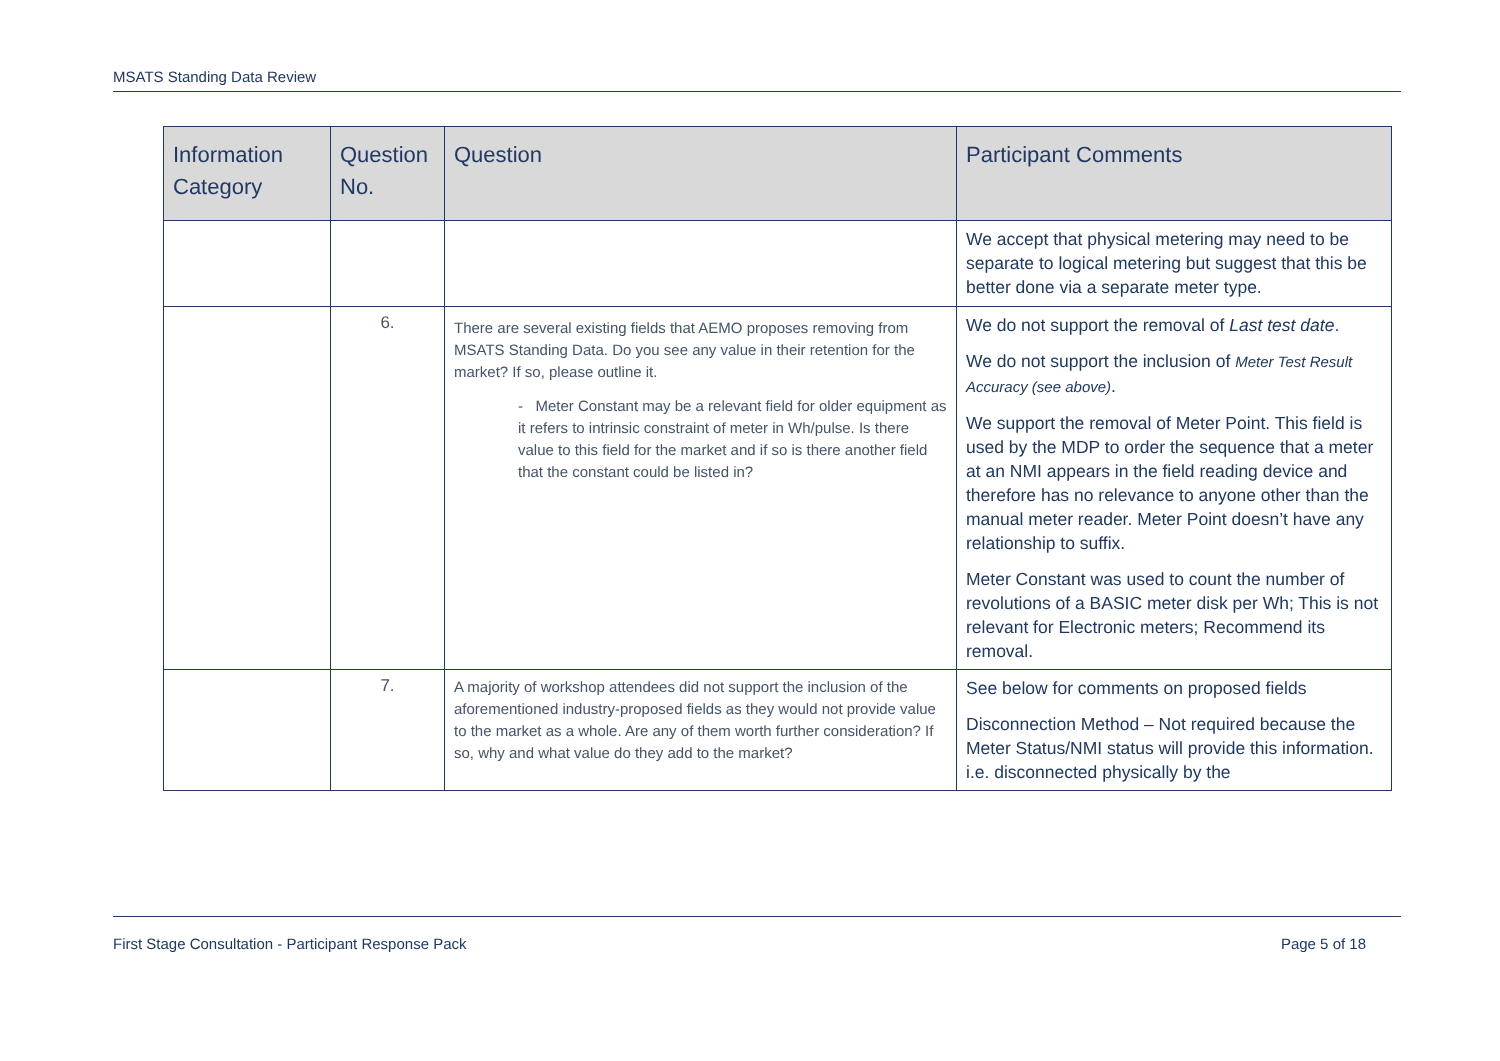MSATS Standing Data Review
| Information Category | Question No. | Question | Participant Comments |
| --- | --- | --- | --- |
| | | | We accept that physical metering may need to be separate to logical metering but suggest that this be better done via a separate meter type. |
| | 6. | There are several existing fields that AEMO proposes removing from MSATS Standing Data. Do you see any value in their retention for the market? If so, please outline it. - Meter Constant may be a relevant field for older equipment as it refers to intrinsic constraint of meter in Wh/pulse. Is there value to this field for the market and if so is there another field that the constant could be listed in? | We do not support the removal of Last test date . We do not support the inclusion of Meter Test Result Accuracy (see above) . We support the removal of Meter Point. This field is used by the MDP to order the sequence that a meter at an NMI appears in the field reading device and therefore has no relevance to anyone other than the manual meter reader. Meter Point doesn’t have any relationship to suffix. Meter Constant was used to count the number of revolutions of a BASIC meter disk per Wh; This is not relevant for Electronic meters; Recommend its removal. |
| | 7. | A majority of workshop attendees did not support the inclusion of the aforementioned industry-proposed fields as they would not provide value to the market as a whole. Are any of them worth further consideration? If so, why and what value do they add to the market? | See below for comments on proposed fields Disconnection Method – Not required because the Meter Status/NMI status will provide this information. i.e. disconnected physically by the |
First Stage Consultation - Participant Response Pack Page 5 of 18